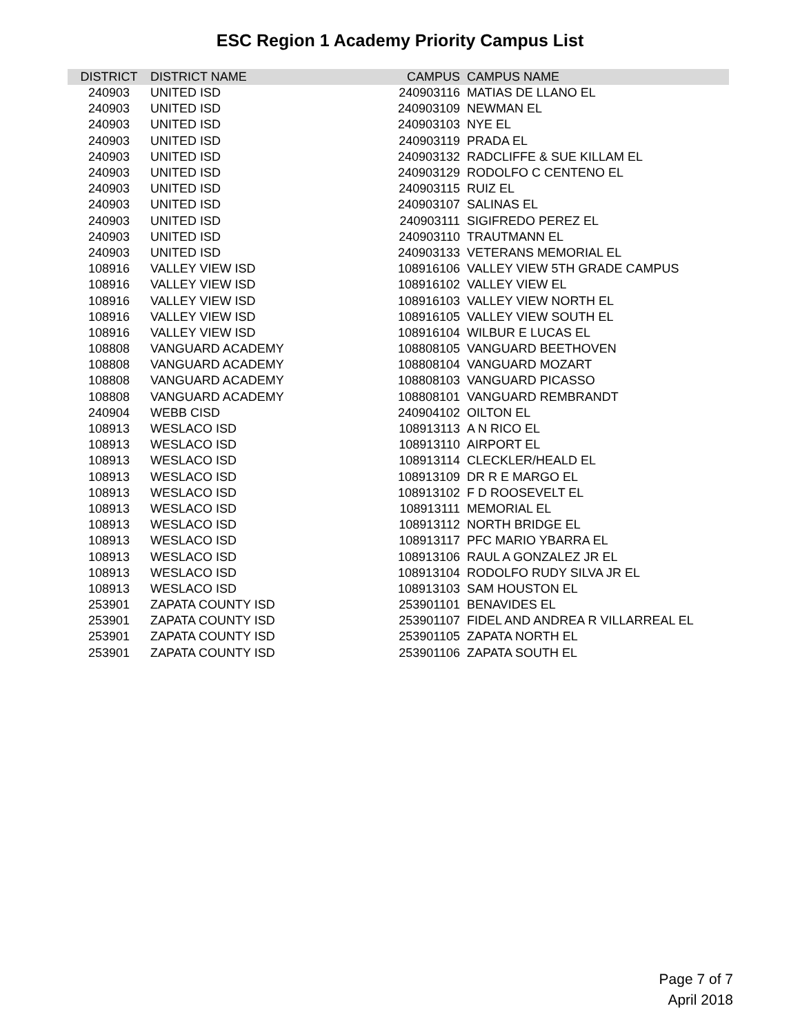ESC Region 1 Academy Priority Campus List
| DISTRICT | DISTRICT NAME | CAMPUS | CAMPUS NAME |
| --- | --- | --- | --- |
| 240903 | UNITED ISD | 240903116 | MATIAS DE LLANO EL |
| 240903 | UNITED ISD | 240903109 | NEWMAN EL |
| 240903 | UNITED ISD | 240903103 | NYE EL |
| 240903 | UNITED ISD | 240903119 | PRADA EL |
| 240903 | UNITED ISD | 240903132 | RADCLIFFE & SUE KILLAM EL |
| 240903 | UNITED ISD | 240903129 | RODOLFO C CENTENO EL |
| 240903 | UNITED ISD | 240903115 | RUIZ EL |
| 240903 | UNITED ISD | 240903107 | SALINAS EL |
| 240903 | UNITED ISD | 240903111 | SIGIFREDO PEREZ EL |
| 240903 | UNITED ISD | 240903110 | TRAUTMANN EL |
| 240903 | UNITED ISD | 240903133 | VETERANS MEMORIAL EL |
| 108916 | VALLEY VIEW ISD | 108916106 | VALLEY VIEW 5TH GRADE CAMPUS |
| 108916 | VALLEY VIEW ISD | 108916102 | VALLEY VIEW EL |
| 108916 | VALLEY VIEW ISD | 108916103 | VALLEY VIEW NORTH EL |
| 108916 | VALLEY VIEW ISD | 108916105 | VALLEY VIEW SOUTH EL |
| 108916 | VALLEY VIEW ISD | 108916104 | WILBUR E LUCAS EL |
| 108808 | VANGUARD ACADEMY | 108808105 | VANGUARD BEETHOVEN |
| 108808 | VANGUARD ACADEMY | 108808104 | VANGUARD MOZART |
| 108808 | VANGUARD ACADEMY | 108808103 | VANGUARD PICASSO |
| 108808 | VANGUARD ACADEMY | 108808101 | VANGUARD REMBRANDT |
| 240904 | WEBB CISD | 240904102 | OILTON EL |
| 108913 | WESLACO ISD | 108913113 | A N RICO EL |
| 108913 | WESLACO ISD | 108913110 | AIRPORT EL |
| 108913 | WESLACO ISD | 108913114 | CLECKLER/HEALD EL |
| 108913 | WESLACO ISD | 108913109 | DR R E MARGO EL |
| 108913 | WESLACO ISD | 108913102 | F D ROOSEVELT EL |
| 108913 | WESLACO ISD | 108913111 | MEMORIAL EL |
| 108913 | WESLACO ISD | 108913112 | NORTH BRIDGE EL |
| 108913 | WESLACO ISD | 108913117 | PFC MARIO YBARRA EL |
| 108913 | WESLACO ISD | 108913106 | RAUL A GONZALEZ JR EL |
| 108913 | WESLACO ISD | 108913104 | RODOLFO RUDY SILVA JR EL |
| 108913 | WESLACO ISD | 108913103 | SAM HOUSTON EL |
| 253901 | ZAPATA COUNTY ISD | 253901101 | BENAVIDES EL |
| 253901 | ZAPATA COUNTY ISD | 253901107 | FIDEL AND ANDREA R VILLARREAL EL |
| 253901 | ZAPATA COUNTY ISD | 253901105 | ZAPATA NORTH EL |
| 253901 | ZAPATA COUNTY ISD | 253901106 | ZAPATA SOUTH EL |
Page 7 of 7
April 2018